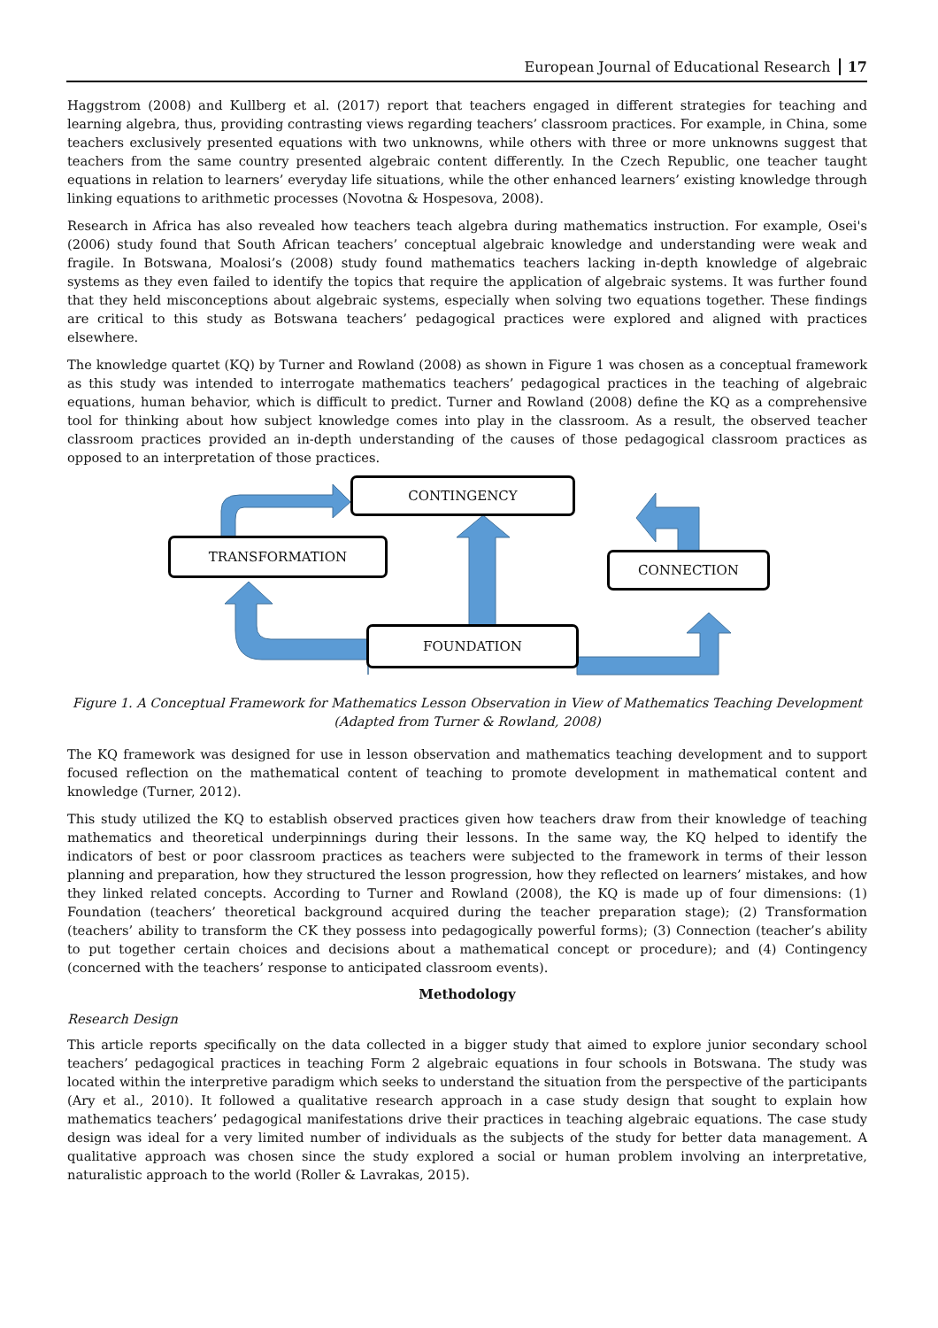European Journal of Educational Research 17
Haggstrom (2008) and Kullberg et al. (2017) report that teachers engaged in different strategies for teaching and learning algebra, thus, providing contrasting views regarding teachers’ classroom practices. For example, in China, some teachers exclusively presented equations with two unknowns, while others with three or more unknowns suggest that teachers from the same country presented algebraic content differently. In the Czech Republic, one teacher taught equations in relation to learners’ everyday life situations, while the other enhanced learners’ existing knowledge through linking equations to arithmetic processes (Novotna & Hospesova, 2008).
Research in Africa has also revealed how teachers teach algebra during mathematics instruction. For example, Osei's (2006) study found that South African teachers’ conceptual algebraic knowledge and understanding were weak and fragile. In Botswana, Moalosi’s (2008) study found mathematics teachers lacking in-depth knowledge of algebraic systems as they even failed to identify the topics that require the application of algebraic systems. It was further found that they held misconceptions about algebraic systems, especially when solving two equations together. These findings are critical to this study as Botswana teachers’ pedagogical practices were explored and aligned with practices elsewhere.
The knowledge quartet (KQ) by Turner and Rowland (2008) as shown in Figure 1 was chosen as a conceptual framework as this study was intended to interrogate mathematics teachers’ pedagogical practices in the teaching of algebraic equations, human behavior, which is difficult to predict. Turner and Rowland (2008) define the KQ as a comprehensive tool for thinking about how subject knowledge comes into play in the classroom. As a result, the observed teacher classroom practices provided an in-depth understanding of the causes of those pedagogical classroom practices as opposed to an interpretation of those practices.
CONTINGENCY
TRANSFORMATION
CONNECTION
FOUNDATION
Figure 1. A Conceptual Framework for Mathematics Lesson Observation in View of Mathematics Teaching Development
(Adapted from Turner & Rowland, 2008)
The KQ framework was designed for use in lesson observation and mathematics teaching development and to support focused reflection on the mathematical content of teaching to promote development in mathematical content and knowledge (Turner, 2012).
This study utilized the KQ to establish observed practices given how teachers draw from their knowledge of teaching mathematics and theoretical underpinnings during their lessons. In the same way, the KQ helped to identify the indicators of best or poor classroom practices as teachers were subjected to the framework in terms of their lesson planning and preparation, how they structured the lesson progression, how they reflected on learners’ mistakes, and how they linked related concepts. According to Turner and Rowland (2008), the KQ is made up of four dimensions: (1) Foundation (teachers’ theoretical background acquired during the teacher preparation stage); (2) Transformation (teachers’ ability to transform the CK they possess into pedagogically powerful forms); (3) Connection (teacher’s ability to put together certain choices and decisions about a mathematical concept or procedure); and (4) Contingency (concerned with the teachers’ response to anticipated classroom events).
Methodology
Research Design
This article reports specifically on the data collected in a bigger study that aimed to explore junior secondary school teachers’ pedagogical practices in teaching Form 2 algebraic equations in four schools in Botswana. The study was located within the interpretive paradigm which seeks to understand the situation from the perspective of the participants (Ary et al., 2010). It followed a qualitative research approach in a case study design that sought to explain how mathematics teachers’ pedagogical manifestations drive their practices in teaching algebraic equations. The case study design was ideal for a very limited number of individuals as the subjects of the study for better data management. A qualitative approach was chosen since the study explored a social or human problem involving an interpretative, naturalistic approach to the world (Roller & Lavrakas, 2015).